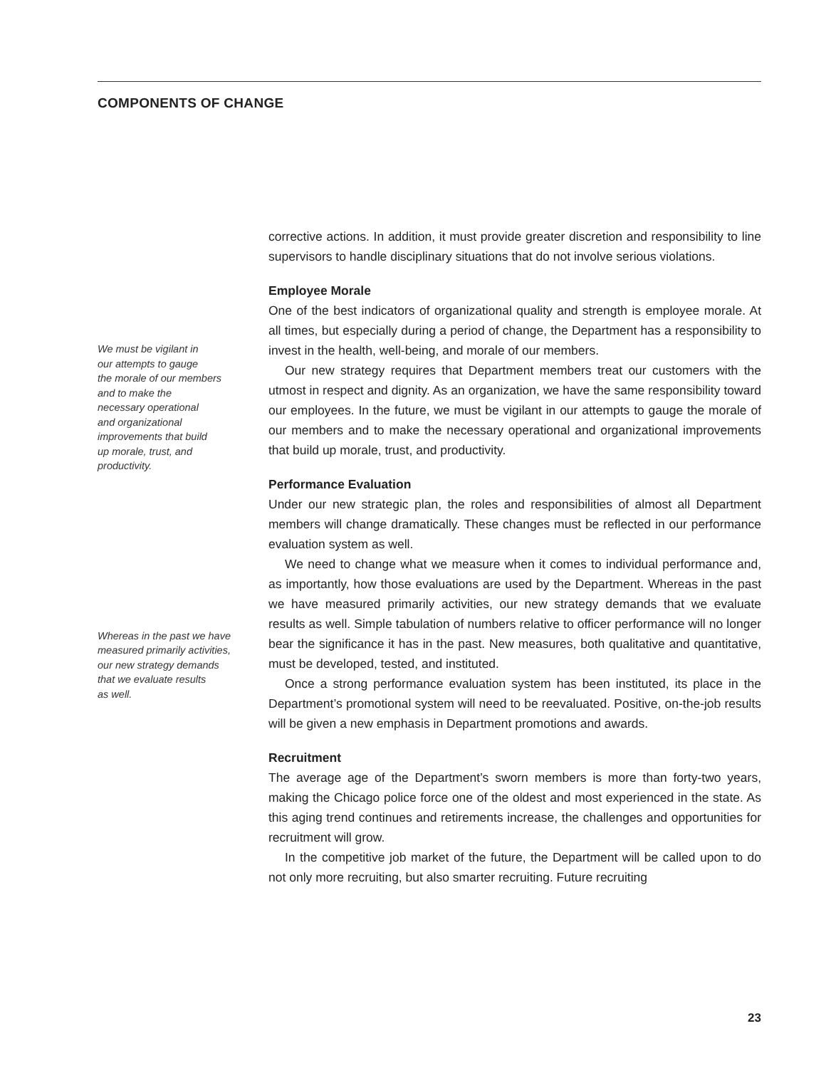COMPONENTS OF CHANGE
We must be vigilant in
our attempts to gauge
the morale of our members
and to make the
necessary operational
and organizational
improvements that build
up morale, trust, and
productivity.
Whereas in the past we have
measured primarily activities,
our new strategy demands
that we evaluate results
as well.
corrective actions. In addition, it must provide greater discretion and responsibility to line supervisors to handle disciplinary situations that do not involve serious violations.
Employee Morale
One of the best indicators of organizational quality and strength is employee morale. At all times, but especially during a period of change, the Department has a responsibility to invest in the health, well-being, and morale of our members.
Our new strategy requires that Department members treat our customers with the utmost in respect and dignity. As an organization, we have the same responsibility toward our employees. In the future, we must be vigilant in our attempts to gauge the morale of our members and to make the necessary operational and organizational improvements that build up morale, trust, and productivity.
Performance Evaluation
Under our new strategic plan, the roles and responsibilities of almost all Department members will change dramatically. These changes must be reflected in our performance evaluation system as well.
We need to change what we measure when it comes to individual performance and, as importantly, how those evaluations are used by the Department. Whereas in the past we have measured primarily activities, our new strategy demands that we evaluate results as well. Simple tabulation of numbers relative to officer performance will no longer bear the significance it has in the past. New measures, both qualitative and quantitative, must be developed, tested, and instituted.
Once a strong performance evaluation system has been instituted, its place in the Department’s promotional system will need to be reevaluated. Positive, on-the-job results will be given a new emphasis in Department promotions and awards.
Recruitment
The average age of the Department’s sworn members is more than forty-two years, making the Chicago police force one of the oldest and most experienced in the state. As this aging trend continues and retirements increase, the challenges and opportunities for recruitment will grow.
In the competitive job market of the future, the Department will be called upon to do not only more recruiting, but also smarter recruiting. Future recruiting
23